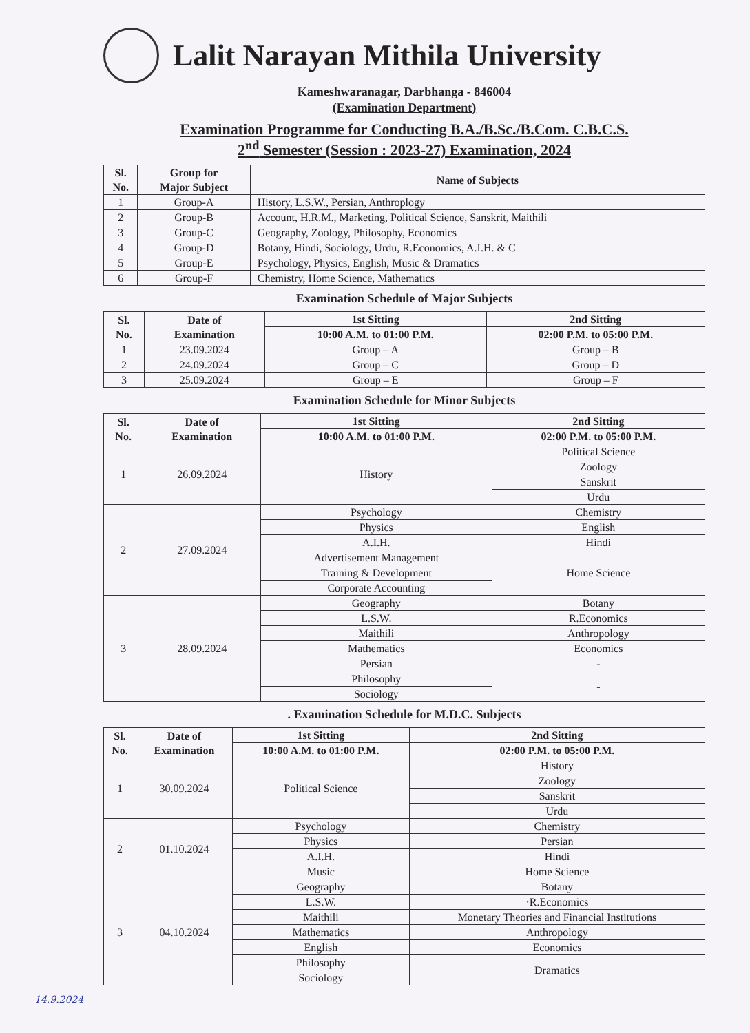Lalit Narayan Mithila University
Kameshwaranagar, Darbhanga - 846004
(Examination Department)
Examination Programme for Conducting B.A./B.Sc./B.Com. C.B.C.S.
2<sup>nd</sup> Semester (Session : 2023-27) Examination, 2024
| Sl. No. | Group for Major Subject | Name of Subjects |
| --- | --- | --- |
| 1 | Group-A | History, L.S.W., Persian, Anthroplogy |
| 2 | Group-B | Account, H.R.M., Marketing, Political Science, Sanskrit, Maithili |
| 3 | Group-C | Geography, Zoology, Philosophy, Economics |
| 4 | Group-D | Botany, Hindi, Sociology, Urdu, R.Economics, A.I.H. & C |
| 5 | Group-E | Psychology, Physics, English, Music & Dramatics |
| 6 | Group-F | Chemistry, Home Science, Mathematics |
Examination Schedule of Major Subjects
| Sl. No. | Date of Examination | 1st Sitting | 2nd Sitting |
| --- | --- | --- | --- |
| | | 10:00 A.M. to 01:00 P.M. | 02:00 P.M. to 05:00 P.M. |
| 1 | 23.09.2024 | Group – A | Group – B |
| 2 | 24.09.2024 | Group – C | Group – D |
| 3 | 25.09.2024 | Group – E | Group – F |
Examination Schedule for Minor Subjects
| Sl. No. | Date of Examination | 1st Sitting | 2nd Sitting |
| --- | --- | --- | --- |
| | | 10:00 A.M. to 01:00 P.M. | 02:00 P.M. to 05:00 P.M. |
| 1 | 26.09.2024 | History | Political Science |
| | | | Zoology |
| | | | Sanskrit |
| | | | Urdu |
| 2 | 27.09.2024 | Psychology | Chemistry |
| | | Physics | English |
| | | A.I.H. | Hindi |
| | | Advertisement Management | Home Science |
| | | Training & Development | |
| | | Corporate Accounting | |
| 3 | 28.09.2024 | Geography | Botany |
| | | L.S.W. | R.Economics |
| | | Maithili | Anthropology |
| | | Mathematics | Economics |
| | | Persian | - |
| | | Philosophy | - |
| | | Sociology | |
. Examination Schedule for M.D.C. Subjects
| Sl. No. | Date of Examination | 1st Sitting | 2nd Sitting |
| --- | --- | --- | --- |
| | | 10:00 A.M. to 01:00 P.M. | 02:00 P.M. to 05:00 P.M. |
| 1 | 30.09.2024 | Political Science | History |
| | | | Zoology |
| | | | Sanskrit |
| | | | Urdu |
| 2 | 01.10.2024 | Psychology | Chemistry |
| | | Physics | Persian |
| | | A.I.H. | Hindi |
| | | Music | Home Science |
| 3 | 04.10.2024 | Geography | Botany |
| | | L.S.W. | ·R.Economics |
| | | Maithili | Monetary Theories and Financial Institutions |
| | | Mathematics | Anthropology |
| | | English | Economics |
| | | Philosophy | Dramatics |
| | | Sociology | |
14.9.2024